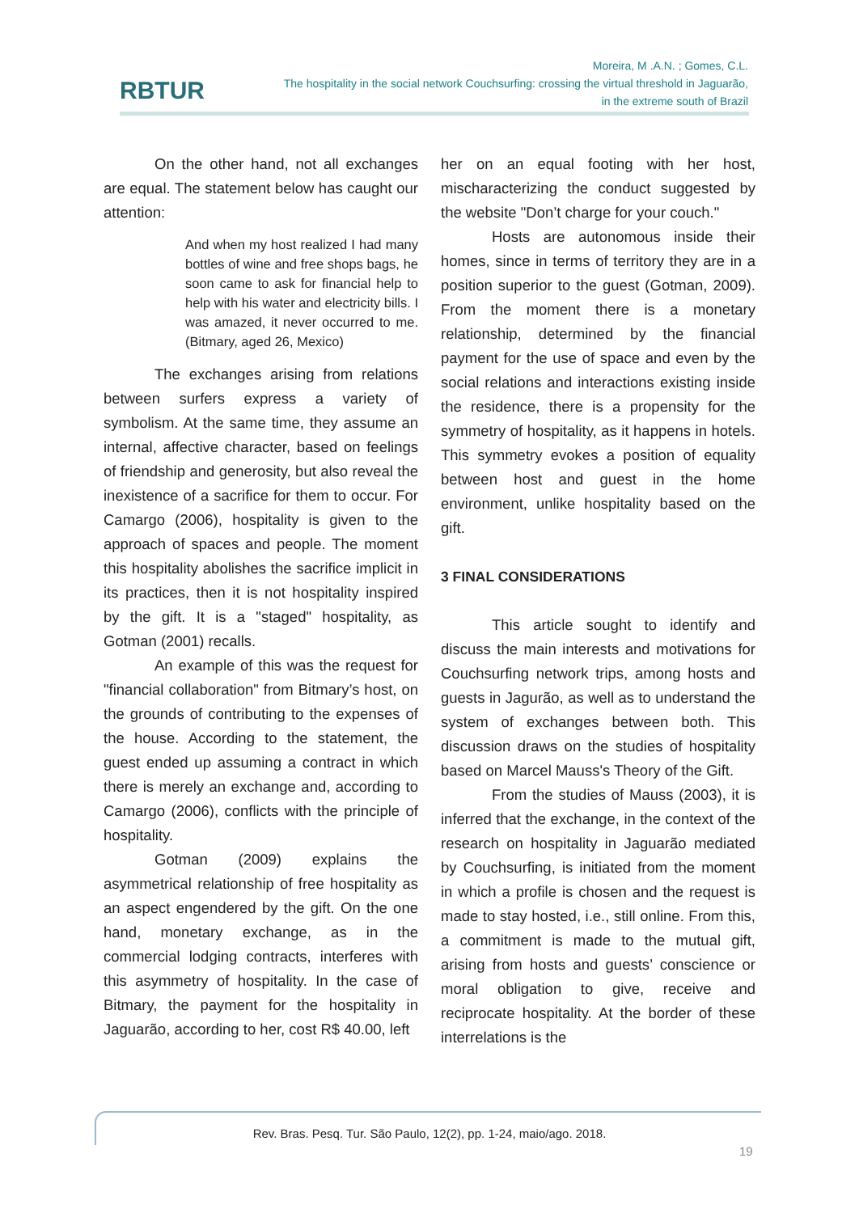RBTUR
Moreira, M .A.N. ; Gomes, C.L.
The hospitality in the social network Couchsurfing: crossing the virtual threshold in Jaguarão,
in the extreme south of Brazil
On the other hand, not all exchanges are equal. The statement below has caught our attention:
And when my host realized I had many bottles of wine and free shops bags, he soon came to ask for financial help to help with his water and electricity bills. I was amazed, it never occurred to me. (Bitmary, aged 26, Mexico)
The exchanges arising from relations between surfers express a variety of symbolism. At the same time, they assume an internal, affective character, based on feelings of friendship and generosity, but also reveal the inexistence of a sacrifice for them to occur. For Camargo (2006), hospitality is given to the approach of spaces and people. The moment this hospitality abolishes the sacrifice implicit in its practices, then it is not hospitality inspired by the gift. It is a "staged" hospitality, as Gotman (2001) recalls.
An example of this was the request for "financial collaboration" from Bitmary’s host, on the grounds of contributing to the expenses of the house. According to the statement, the guest ended up assuming a contract in which there is merely an exchange and, according to Camargo (2006), conflicts with the principle of hospitality.
Gotman (2009) explains the asymmetrical relationship of free hospitality as an aspect engendered by the gift. On the one hand, monetary exchange, as in the commercial lodging contracts, interferes with this asymmetry of hospitality. In the case of Bitmary, the payment for the hospitality in Jaguarão, according to her, cost R$ 40.00, left
her on an equal footing with her host, mischaracterizing the conduct suggested by the website "Don’t charge for your couch."
Hosts are autonomous inside their homes, since in terms of territory they are in a position superior to the guest (Gotman, 2009). From the moment there is a monetary relationship, determined by the financial payment for the use of space and even by the social relations and interactions existing inside the residence, there is a propensity for the symmetry of hospitality, as it happens in hotels. This symmetry evokes a position of equality between host and guest in the home environment, unlike hospitality based on the gift.
3 FINAL CONSIDERATIONS
This article sought to identify and discuss the main interests and motivations for Couchsurfing network trips, among hosts and guests in Jagurão, as well as to understand the system of exchanges between both. This discussion draws on the studies of hospitality based on Marcel Mauss's Theory of the Gift.
From the studies of Mauss (2003), it is inferred that the exchange, in the context of the research on hospitality in Jaguarão mediated by Couchsurfing, is initiated from the moment in which a profile is chosen and the request is made to stay hosted, i.e., still online. From this, a commitment is made to the mutual gift, arising from hosts and guests’ conscience or moral obligation to give, receive and reciprocate hospitality. At the border of these interrelations is the
Rev. Bras. Pesq. Tur. São Paulo, 12(2), pp. 1-24, maio/ago. 2018.
19